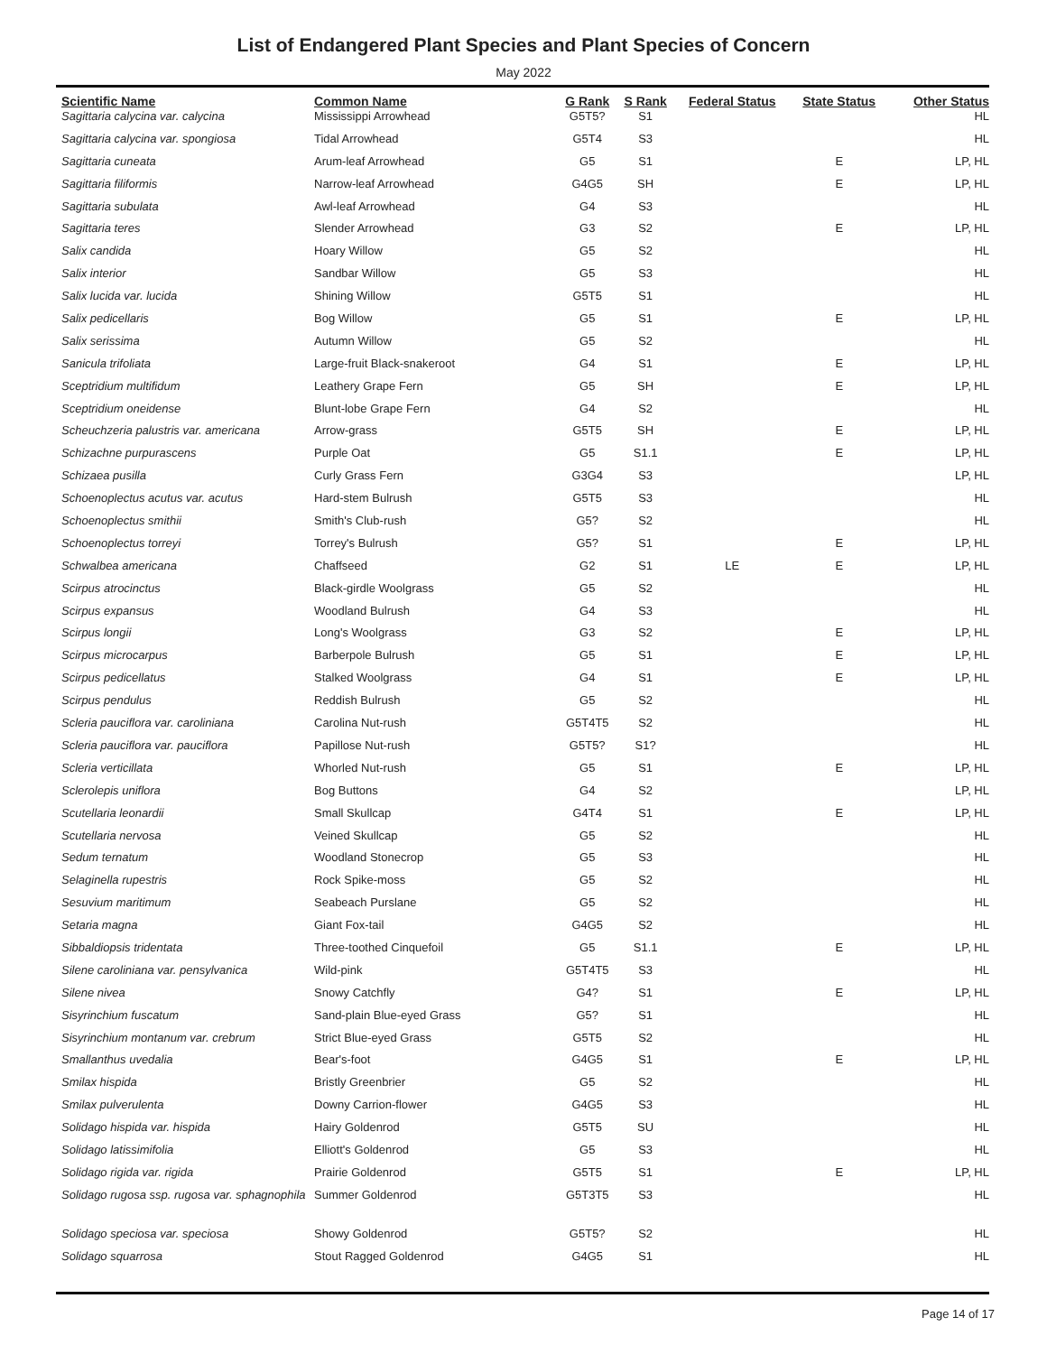List of Endangered Plant Species and Plant Species of Concern
May 2022
| Scientific Name | Common Name | G Rank | S Rank | Federal Status | State Status | Other Status |
| --- | --- | --- | --- | --- | --- | --- |
| Sagittaria calycina var. calycina | Mississippi Arrowhead | G5T5? | S1 | | | HL |
| Sagittaria calycina var. spongiosa | Tidal Arrowhead | G5T4 | S3 | | | HL |
| Sagittaria cuneata | Arum-leaf Arrowhead | G5 | S1 | | E | LP, HL |
| Sagittaria filiformis | Narrow-leaf Arrowhead | G4G5 | SH | | E | LP, HL |
| Sagittaria subulata | Awl-leaf Arrowhead | G4 | S3 | | | HL |
| Sagittaria teres | Slender Arrowhead | G3 | S2 | | E | LP, HL |
| Salix candida | Hoary Willow | G5 | S2 | | | HL |
| Salix interior | Sandbar Willow | G5 | S3 | | | HL |
| Salix lucida var. lucida | Shining Willow | G5T5 | S1 | | | HL |
| Salix pedicellaris | Bog Willow | G5 | S1 | | E | LP, HL |
| Salix serissima | Autumn Willow | G5 | S2 | | | HL |
| Sanicula trifoliata | Large-fruit Black-snakeroot | G4 | S1 | | E | LP, HL |
| Sceptridium multifidum | Leathery Grape Fern | G5 | SH | | E | LP, HL |
| Sceptridium oneidense | Blunt-lobe Grape Fern | G4 | S2 | | | HL |
| Scheuchzeria palustris var. americana | Arrow-grass | G5T5 | SH | | E | LP, HL |
| Schizachne purpurascens | Purple Oat | G5 | S1.1 | | E | LP, HL |
| Schizaea pusilla | Curly Grass Fern | G3G4 | S3 | | | LP, HL |
| Schoenoplectus acutus var. acutus | Hard-stem Bulrush | G5T5 | S3 | | | HL |
| Schoenoplectus smithii | Smith's Club-rush | G5? | S2 | | | HL |
| Schoenoplectus torreyi | Torrey's Bulrush | G5? | S1 | | E | LP, HL |
| Schwalbea americana | Chaffseed | G2 | S1 | LE | E | LP, HL |
| Scirpus atrocinctus | Black-girdle Woolgrass | G5 | S2 | | | HL |
| Scirpus expansus | Woodland Bulrush | G4 | S3 | | | HL |
| Scirpus longii | Long's Woolgrass | G3 | S2 | | E | LP, HL |
| Scirpus microcarpus | Barberpole Bulrush | G5 | S1 | | E | LP, HL |
| Scirpus pedicellatus | Stalked Woolgrass | G4 | S1 | | E | LP, HL |
| Scirpus pendulus | Reddish Bulrush | G5 | S2 | | | HL |
| Scleria pauciflora var. caroliniana | Carolina Nut-rush | G5T4T5 | S2 | | | HL |
| Scleria pauciflora var. pauciflora | Papillose Nut-rush | G5T5? | S1? | | | HL |
| Scleria verticillata | Whorled Nut-rush | G5 | S1 | | E | LP, HL |
| Sclerolepis uniflora | Bog Buttons | G4 | S2 | | | LP, HL |
| Scutellaria leonardii | Small Skullcap | G4T4 | S1 | | E | LP, HL |
| Scutellaria nervosa | Veined Skullcap | G5 | S2 | | | HL |
| Sedum ternatum | Woodland Stonecrop | G5 | S3 | | | HL |
| Selaginella rupestris | Rock Spike-moss | G5 | S2 | | | HL |
| Sesuvium maritimum | Seabeach Purslane | G5 | S2 | | | HL |
| Setaria magna | Giant Fox-tail | G4G5 | S2 | | | HL |
| Sibbaldiopsis tridentata | Three-toothed Cinquefoil | G5 | S1.1 | | E | LP, HL |
| Silene caroliniana var. pensylvanica | Wild-pink | G5T4T5 | S3 | | | HL |
| Silene nivea | Snowy Catchfly | G4? | S1 | | E | LP, HL |
| Sisyrinchium fuscatum | Sand-plain Blue-eyed Grass | G5? | S1 | | | HL |
| Sisyrinchium montanum var. crebrum | Strict Blue-eyed Grass | G5T5 | S2 | | | HL |
| Smallanthus uvedalia | Bear's-foot | G4G5 | S1 | | E | LP, HL |
| Smilax hispida | Bristly Greenbrier | G5 | S2 | | | HL |
| Smilax pulverulenta | Downy Carrion-flower | G4G5 | S3 | | | HL |
| Solidago hispida var. hispida | Hairy Goldenrod | G5T5 | SU | | | HL |
| Solidago latissimifolia | Elliott's Goldenrod | G5 | S3 | | | HL |
| Solidago rigida var. rigida | Prairie Goldenrod | G5T5 | S1 | | E | LP, HL |
| Solidago rugosa ssp. rugosa var. sphagnophila | Summer Goldenrod | G5T3T5 | S3 | | | HL |
| Solidago speciosa var. speciosa | Showy Goldenrod | G5T5? | S2 | | | HL |
| Solidago squarrosa | Stout Ragged Goldenrod | G4G5 | S1 | | | HL |
Page 14 of 17